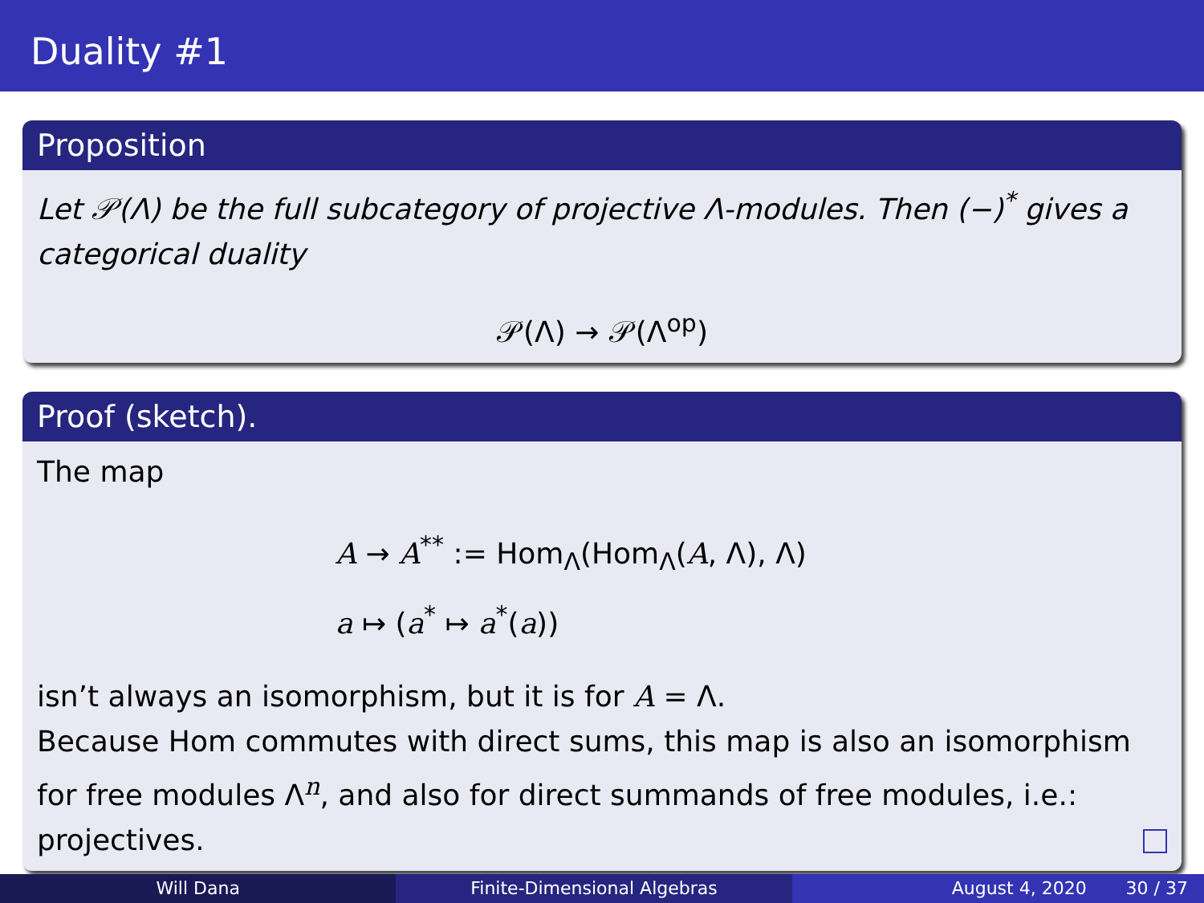Duality #1
Proposition
Let 𝒫(Λ) be the full subcategory of projective Λ-modules. Then (−)<sup>*</sup> gives a categorical duality
𝒫(Λ) → 𝒫(Λ<sup>op</sup>)
Proof (sketch).
The map
A → A<sup>**</sup> := Hom<sub>Λ</sub>(Hom<sub>Λ</sub>(A, Λ), Λ)
a ↦ (a<sup>*</sup> ↦ a<sup>*</sup>(a))
isn’t always an isomorphism, but it is for A = Λ.
Because Hom commutes with direct sums, this map is also an isomorphism for free modules Λ<sup>n</sup>, and also for direct summands of free modules, i.e.: projectives.
Will Dana Finite-Dimensional Algebras August 4, 2020 30 / 37